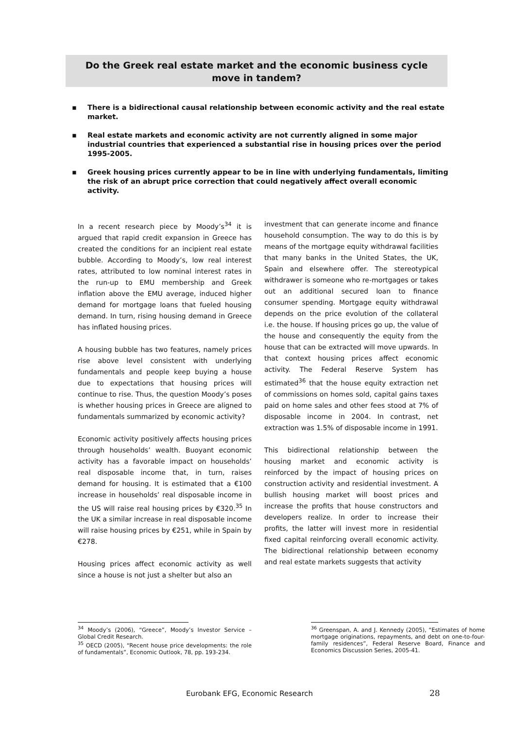Do the Greek real estate market and the economic business cycle move in tandem?
▪ There is a bidirectional causal relationship between economic activity and the real estate market.
▪ Real estate markets and economic activity are not currently aligned in some major industrial countries that experienced a substantial rise in housing prices over the period 1995-2005.
▪ Greek housing prices currently appear to be in line with underlying fundamentals, limiting the risk of an abrupt price correction that could negatively affect overall economic activity.
In a recent research piece by Moody’s<sup>34</sup> it is argued that rapid credit expansion in Greece has created the conditions for an incipient real estate bubble. According to Moody’s, low real interest rates, attributed to low nominal interest rates in the run-up to EMU membership and Greek inflation above the EMU average, induced higher demand for mortgage loans that fueled housing demand. In turn, rising housing demand in Greece has inflated housing prices.
A housing bubble has two features, namely prices rise above level consistent with underlying fundamentals and people keep buying a house due to expectations that housing prices will continue to rise. Thus, the question Moody’s poses is whether housing prices in Greece are aligned to fundamentals summarized by economic activity?
Economic activity positively affects housing prices through households’ wealth. Buoyant economic activity has a favorable impact on households’ real disposable income that, in turn, raises demand for housing. It is estimated that a €100 increase in households’ real disposable income in the US will raise real housing prices by €320.<sup>35</sup> In the UK a similar increase in real disposable income will raise housing prices by €251, while in Spain by €278.
Housing prices affect economic activity as well since a house is not just a shelter but also an
investment that can generate income and finance household consumption. The way to do this is by means of the mortgage equity withdrawal facilities that many banks in the United States, the UK, Spain and elsewhere offer. The stereotypical withdrawer is someone who re-mortgages or takes out an additional secured loan to finance consumer spending. Mortgage equity withdrawal depends on the price evolution of the collateral i.e. the house. If housing prices go up, the value of the house and consequently the equity from the house that can be extracted will move upwards. In that context housing prices affect economic activity. The Federal Reserve System has estimated<sup>36</sup> that the house equity extraction net of commissions on homes sold, capital gains taxes paid on home sales and other fees stood at 7% of disposable income in 2004. In contrast, net extraction was 1.5% of disposable income in 1991.
This bidirectional relationship between the housing market and economic activity is reinforced by the impact of housing prices on construction activity and residential investment. A bullish housing market will boost prices and increase the profits that house constructors and developers realize. In order to increase their profits, the latter will invest more in residential fixed capital reinforcing overall economic activity. The bidirectional relationship between economy and real estate markets suggests that activity
<sup>34</sup> Moody’s (2006), “Greece”, Moody’s Investor Service – Global Credit Research.
<sup>35</sup> OECD (2005), “Recent house price developments: the role of fundamentals”, Economic Outlook, 78, pp. 193-234.
<sup>36</sup> Greenspan, A. and J. Kennedy (2005), “Estimates of home mortgage originations, repayments, and debt on one-to-four-family residences”, Federal Reserve Board, Finance and Economics Discussion Series, 2005-41.
Eurobank EFG, Economic Research
28